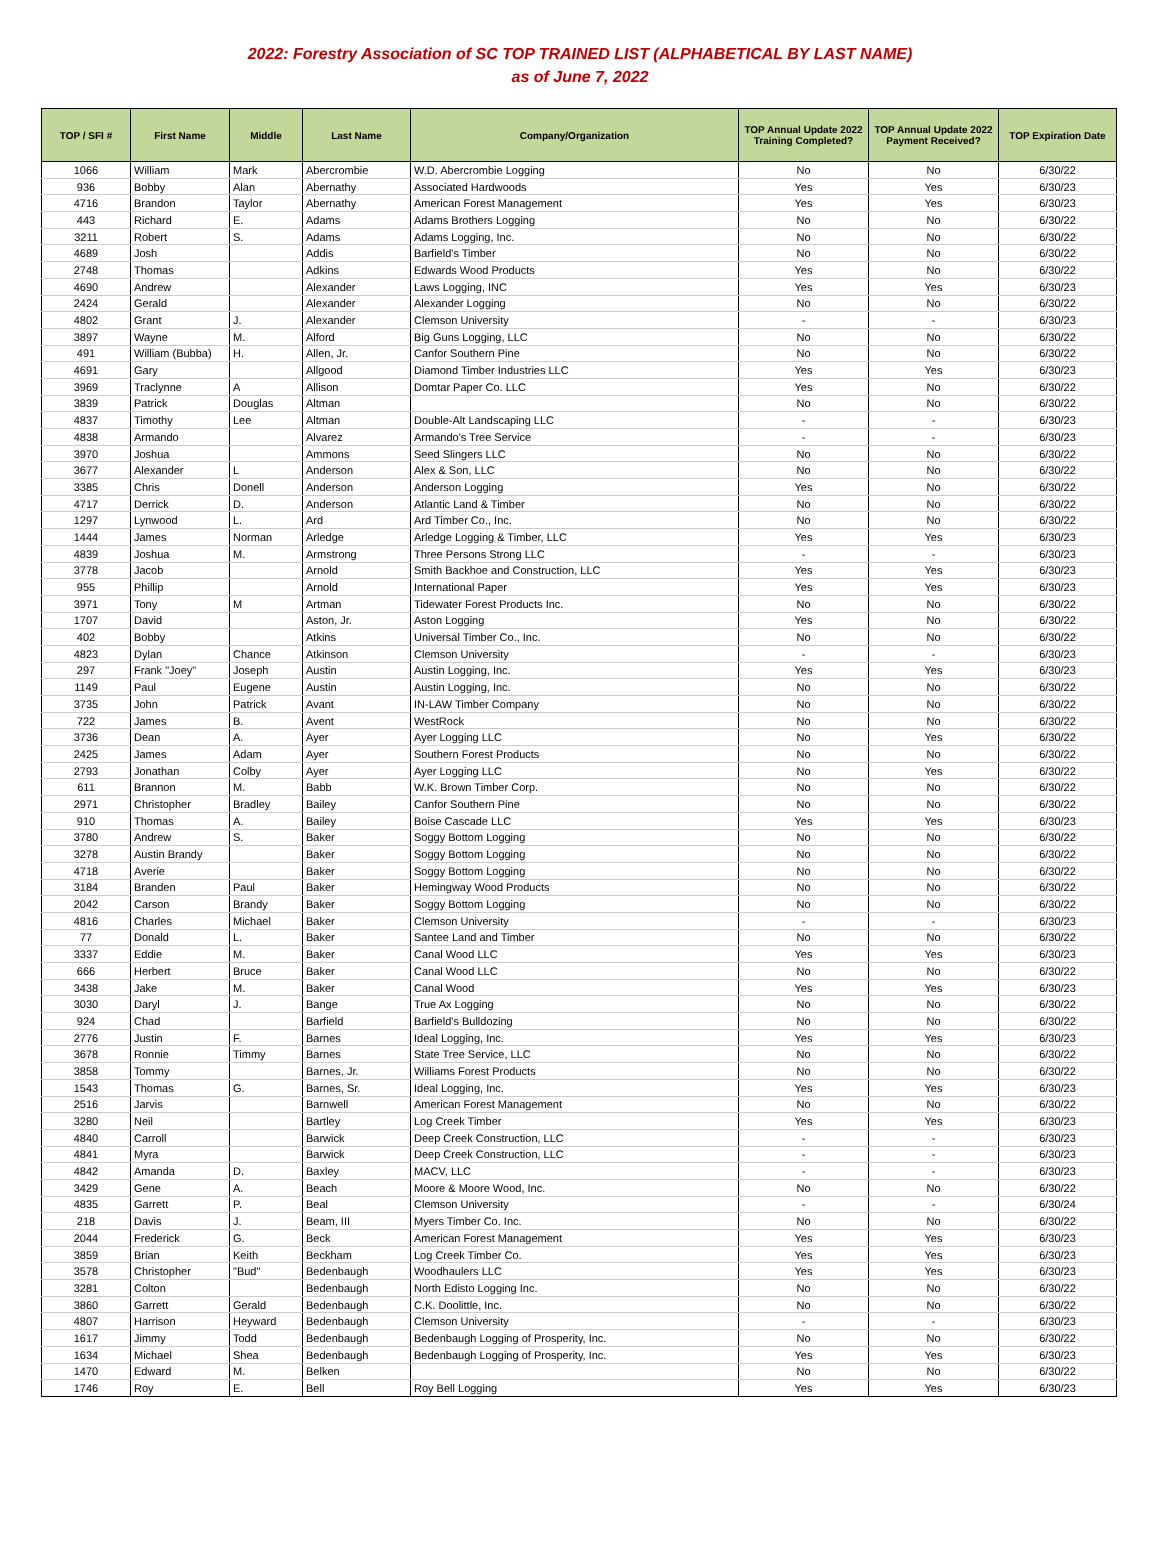2022: Forestry Association of SC TOP TRAINED LIST (ALPHABETICAL BY LAST NAME)
as of June 7, 2022
| TOP / SFI # | First Name | Middle | Last Name | Company/Organization | TOP Annual Update 2022 Training Completed? | TOP Annual Update 2022 Payment Received? | TOP Expiration Date |
| --- | --- | --- | --- | --- | --- | --- | --- |
| 1066 | William | Mark | Abercrombie | W.D. Abercrombie Logging | No | No | 6/30/22 |
| 936 | Bobby | Alan | Abernathy | Associated Hardwoods | Yes | Yes | 6/30/23 |
| 4716 | Brandon | Taylor | Abernathy | American Forest Management | Yes | Yes | 6/30/23 |
| 443 | Richard | E. | Adams | Adams Brothers Logging | No | No | 6/30/22 |
| 3211 | Robert | S. | Adams | Adams Logging, Inc. | No | No | 6/30/22 |
| 4689 | Josh | | Addis | Barfield's Timber | No | No | 6/30/22 |
| 2748 | Thomas | | Adkins | Edwards Wood Products | Yes | No | 6/30/22 |
| 4690 | Andrew | | Alexander | Laws Logging, INC | Yes | Yes | 6/30/23 |
| 2424 | Gerald | | Alexander | Alexander Logging | No | No | 6/30/22 |
| 4802 | Grant | J. | Alexander | Clemson University | - | - | 6/30/23 |
| 3897 | Wayne | M. | Alford | Big Guns Logging, LLC | No | No | 6/30/22 |
| 491 | William (Bubba) | H. | Allen, Jr. | Canfor Southern Pine | No | No | 6/30/22 |
| 4691 | Gary | | Allgood | Diamond Timber Industries LLC | Yes | Yes | 6/30/23 |
| 3969 | Traclynne | A | Allison | Domtar Paper Co. LLC | Yes | No | 6/30/22 |
| 3839 | Patrick | Douglas | Altman | | No | No | 6/30/22 |
| 4837 | Timothy | Lee | Altman | Double-Alt Landscaping LLC | - | - | 6/30/23 |
| 4838 | Armando | | Alvarez | Armando's Tree Service | - | - | 6/30/23 |
| 3970 | Joshua | | Ammons | Seed Slingers LLC | No | No | 6/30/22 |
| 3677 | Alexander | L | Anderson | Alex & Son, LLC | No | No | 6/30/22 |
| 3385 | Chris | Donell | Anderson | Anderson Logging | Yes | No | 6/30/22 |
| 4717 | Derrick | D. | Anderson | Atlantic Land & Timber | No | No | 6/30/22 |
| 1297 | Lynwood | L. | Ard | Ard Timber Co., Inc. | No | No | 6/30/22 |
| 1444 | James | Norman | Arledge | Arledge Logging & Timber, LLC | Yes | Yes | 6/30/23 |
| 4839 | Joshua | M. | Armstrong | Three Persons Strong LLC | - | - | 6/30/23 |
| 3778 | Jacob | | Arnold | Smith Backhoe and Construction, LLC | Yes | Yes | 6/30/23 |
| 955 | Phillip | | Arnold | International Paper | Yes | Yes | 6/30/23 |
| 3971 | Tony | M | Artman | Tidewater Forest Products Inc. | No | No | 6/30/22 |
| 1707 | David | | Aston, Jr. | Aston Logging | Yes | No | 6/30/22 |
| 402 | Bobby | | Atkins | Universal Timber Co., Inc. | No | No | 6/30/22 |
| 4823 | Dylan | Chance | Atkinson | Clemson University | - | - | 6/30/23 |
| 297 | Frank "Joey" | Joseph | Austin | Austin Logging, Inc. | Yes | Yes | 6/30/23 |
| 1149 | Paul | Eugene | Austin | Austin Logging, Inc. | No | No | 6/30/22 |
| 3735 | John | Patrick | Avant | IN-LAW Timber Company | No | No | 6/30/22 |
| 722 | James | B. | Avent | WestRock | No | No | 6/30/22 |
| 3736 | Dean | A. | Ayer | Ayer Logging LLC | No | Yes | 6/30/22 |
| 2425 | James | Adam | Ayer | Southern Forest Products | No | No | 6/30/22 |
| 2793 | Jonathan | Colby | Ayer | Ayer Logging LLC | No | Yes | 6/30/22 |
| 611 | Brannon | M. | Babb | W.K. Brown Timber Corp. | No | No | 6/30/22 |
| 2971 | Christopher | Bradley | Bailey | Canfor Southern Pine | No | No | 6/30/22 |
| 910 | Thomas | A. | Bailey | Boise Cascade LLC | Yes | Yes | 6/30/23 |
| 3780 | Andrew | S. | Baker | Soggy Bottom Logging | No | No | 6/30/22 |
| 3278 | Austin Brandy | | Baker | Soggy Bottom Logging | No | No | 6/30/22 |
| 4718 | Averie | | Baker | Soggy Bottom Logging | No | No | 6/30/22 |
| 3184 | Branden | Paul | Baker | Hemingway Wood Products | No | No | 6/30/22 |
| 2042 | Carson | Brandy | Baker | Soggy Bottom Logging | No | No | 6/30/22 |
| 4816 | Charles | Michael | Baker | Clemson University | - | - | 6/30/23 |
| 77 | Donald | L. | Baker | Santee Land and Timber | No | No | 6/30/22 |
| 3337 | Eddie | M. | Baker | Canal Wood LLC | Yes | Yes | 6/30/23 |
| 666 | Herbert | Bruce | Baker | Canal Wood LLC | No | No | 6/30/22 |
| 3438 | Jake | M. | Baker | Canal Wood | Yes | Yes | 6/30/23 |
| 3030 | Daryl | J. | Bange | True Ax Logging | No | No | 6/30/22 |
| 924 | Chad | | Barfield | Barfield's Bulldozing | No | No | 6/30/22 |
| 2776 | Justin | F. | Barnes | Ideal Logging, Inc. | Yes | Yes | 6/30/23 |
| 3678 | Ronnie | Timmy | Barnes | State Tree Service, LLC | No | No | 6/30/22 |
| 3858 | Tommy | | Barnes, Jr. | Williams Forest Products | No | No | 6/30/22 |
| 1543 | Thomas | G. | Barnes, Sr. | Ideal Logging, Inc. | Yes | Yes | 6/30/23 |
| 2516 | Jarvis | | Barnwell | American Forest Management | No | No | 6/30/22 |
| 3280 | Neil | | Bartley | Log Creek Timber | Yes | Yes | 6/30/23 |
| 4840 | Carroll | | Barwick | Deep Creek Construction, LLC | - | - | 6/30/23 |
| 4841 | Myra | | Barwick | Deep Creek Construction, LLC | - | - | 6/30/23 |
| 4842 | Amanda | D. | Baxley | MACV, LLC | - | - | 6/30/23 |
| 3429 | Gene | A. | Beach | Moore & Moore Wood, Inc. | No | No | 6/30/22 |
| 4835 | Garrett | P. | Beal | Clemson University | - | - | 6/30/24 |
| 218 | Davis | J. | Beam, III | Myers Timber Co. Inc. | No | No | 6/30/22 |
| 2044 | Frederick | G. | Beck | American Forest Management | Yes | Yes | 6/30/23 |
| 3859 | Brian | Keith | Beckham | Log Creek Timber Co. | Yes | Yes | 6/30/23 |
| 3578 | Christopher | "Bud" | Bedenbaugh | Woodhaulers LLC | Yes | Yes | 6/30/23 |
| 3281 | Colton | | Bedenbaugh | North Edisto Logging Inc. | No | No | 6/30/22 |
| 3860 | Garrett | Gerald | Bedenbaugh | C.K. Doolittle, Inc. | No | No | 6/30/22 |
| 4807 | Harrison | Heyward | Bedenbaugh | Clemson University | - | - | 6/30/23 |
| 1617 | Jimmy | Todd | Bedenbaugh | Bedenbaugh Logging of Prosperity, Inc. | No | No | 6/30/22 |
| 1634 | Michael | Shea | Bedenbaugh | Bedenbaugh Logging of Prosperity, Inc. | Yes | Yes | 6/30/23 |
| 1470 | Edward | M. | Belken | | No | No | 6/30/22 |
| 1746 | Roy | E. | Bell | Roy Bell Logging | Yes | Yes | 6/30/23 |